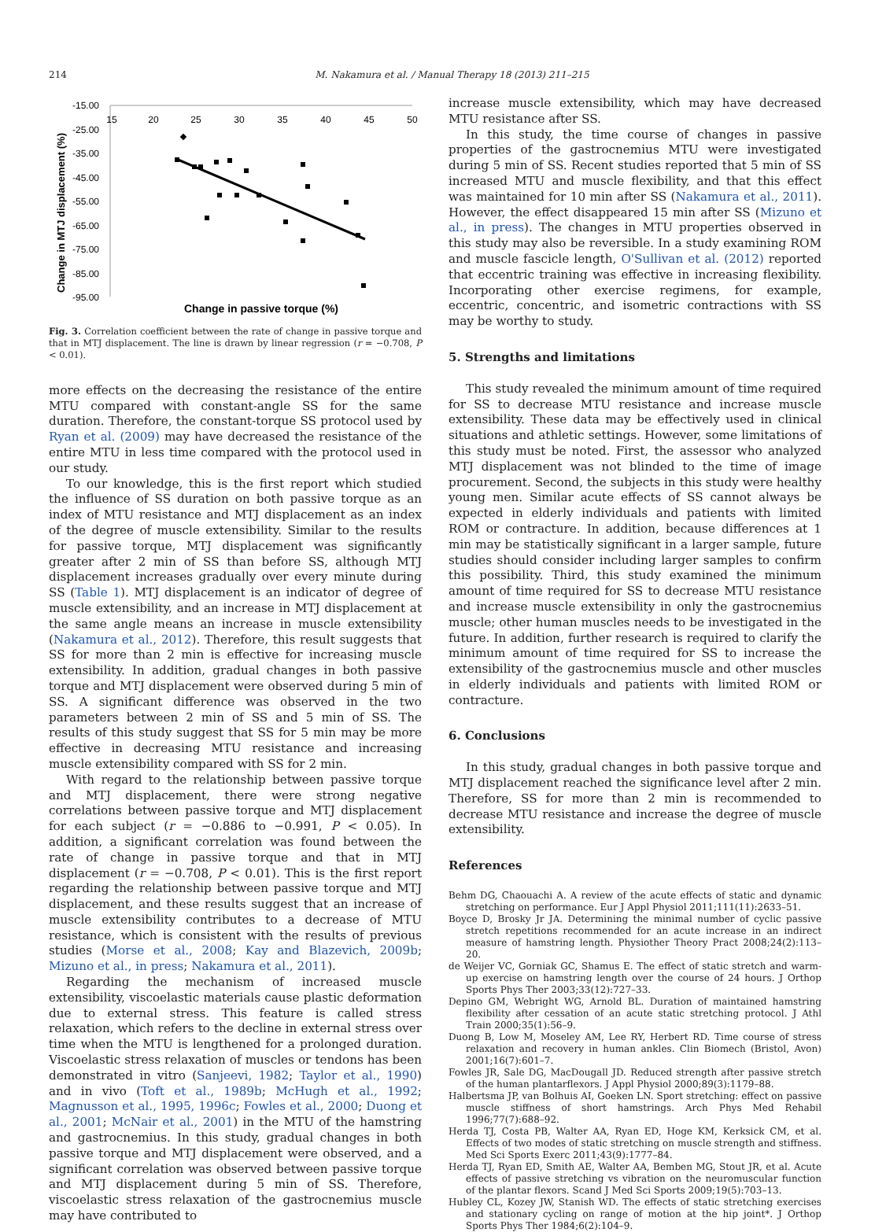214 M. Nakamura et al. / Manual Therapy 18 (2013) 211–215
-15.00
-25.00
-35.00
-45.00
-55.00
-65.00
-75.00
-85.00
-95.00
15
20
25
30
35
40
45
50
Change in MTJ displacement (%)
Change in passive torque (%)
Fig. 3. Correlation coefficient between the rate of change in passive torque and that in MTJ displacement. The line is drawn by linear regression (r = −0.708, P < 0.01).
more effects on the decreasing the resistance of the entire MTU compared with constant-angle SS for the same duration. Therefore, the constant-torque SS protocol used by Ryan et al. (2009) may have decreased the resistance of the entire MTU in less time compared with the protocol used in our study.
To our knowledge, this is the first report which studied the influence of SS duration on both passive torque as an index of MTU resistance and MTJ displacement as an index of the degree of muscle extensibility. Similar to the results for passive torque, MTJ displacement was significantly greater after 2 min of SS than before SS, although MTJ displacement increases gradually over every minute during SS (Table 1). MTJ displacement is an indicator of degree of muscle extensibility, and an increase in MTJ displacement at the same angle means an increase in muscle extensibility (Nakamura et al., 2012). Therefore, this result suggests that SS for more than 2 min is effective for increasing muscle extensibility. In addition, gradual changes in both passive torque and MTJ displacement were observed during 5 min of SS. A significant difference was observed in the two parameters between 2 min of SS and 5 min of SS. The results of this study suggest that SS for 5 min may be more effective in decreasing MTU resistance and increasing muscle extensibility compared with SS for 2 min.
With regard to the relationship between passive torque and MTJ displacement, there were strong negative correlations between passive torque and MTJ displacement for each subject (r = −0.886 to −0.991, P < 0.05). In addition, a significant correlation was found between the rate of change in passive torque and that in MTJ displacement (r = −0.708, P < 0.01). This is the first report regarding the relationship between passive torque and MTJ displacement, and these results suggest that an increase of muscle extensibility contributes to a decrease of MTU resistance, which is consistent with the results of previous studies (Morse et al., 2008; Kay and Blazevich, 2009b; Mizuno et al., in press; Nakamura et al., 2011).
Regarding the mechanism of increased muscle extensibility, viscoelastic materials cause plastic deformation due to external stress. This feature is called stress relaxation, which refers to the decline in external stress over time when the MTU is lengthened for a prolonged duration. Viscoelastic stress relaxation of muscles or tendons has been demonstrated in vitro (Sanjeevi, 1982; Taylor et al., 1990) and in vivo (Toft et al., 1989b; McHugh et al., 1992; Magnusson et al., 1995, 1996c; Fowles et al., 2000; Duong et al., 2001; McNair et al., 2001) in the MTU of the hamstring and gastrocnemius. In this study, gradual changes in both passive torque and MTJ displacement were observed, and a significant correlation was observed between passive torque and MTJ displacement during 5 min of SS. Therefore, viscoelastic stress relaxation of the gastrocnemius muscle may have contributed to
increase muscle extensibility, which may have decreased MTU resistance after SS.
In this study, the time course of changes in passive properties of the gastrocnemius MTU were investigated during 5 min of SS. Recent studies reported that 5 min of SS increased MTU and muscle flexibility, and that this effect was maintained for 10 min after SS (Nakamura et al., 2011). However, the effect disappeared 15 min after SS (Mizuno et al., in press). The changes in MTU properties observed in this study may also be reversible. In a study examining ROM and muscle fascicle length, O'Sullivan et al. (2012) reported that eccentric training was effective in increasing flexibility. Incorporating other exercise regimens, for example, eccentric, concentric, and isometric contractions with SS may be worthy to study.
5. Strengths and limitations
This study revealed the minimum amount of time required for SS to decrease MTU resistance and increase muscle extensibility. These data may be effectively used in clinical situations and athletic settings. However, some limitations of this study must be noted. First, the assessor who analyzed MTJ displacement was not blinded to the time of image procurement. Second, the subjects in this study were healthy young men. Similar acute effects of SS cannot always be expected in elderly individuals and patients with limited ROM or contracture. In addition, because differences at 1 min may be statistically significant in a larger sample, future studies should consider including larger samples to confirm this possibility. Third, this study examined the minimum amount of time required for SS to decrease MTU resistance and increase muscle extensibility in only the gastrocnemius muscle; other human muscles needs to be investigated in the future. In addition, further research is required to clarify the minimum amount of time required for SS to increase the extensibility of the gastrocnemius muscle and other muscles in elderly individuals and patients with limited ROM or contracture.
6. Conclusions
In this study, gradual changes in both passive torque and MTJ displacement reached the significance level after 2 min. Therefore, SS for more than 2 min is recommended to decrease MTU resistance and increase the degree of muscle extensibility.
References
Behm DG, Chaouachi A. A review of the acute effects of static and dynamic stretching on performance. Eur J Appl Physiol 2011;111(11):2633–51.
Boyce D, Brosky Jr JA. Determining the minimal number of cyclic passive stretch repetitions recommended for an acute increase in an indirect measure of hamstring length. Physiother Theory Pract 2008;24(2):113–20.
de Weijer VC, Gorniak GC, Shamus E. The effect of static stretch and warm-up exercise on hamstring length over the course of 24 hours. J Orthop Sports Phys Ther 2003;33(12):727–33.
Depino GM, Webright WG, Arnold BL. Duration of maintained hamstring flexibility after cessation of an acute static stretching protocol. J Athl Train 2000;35(1):56–9.
Duong B, Low M, Moseley AM, Lee RY, Herbert RD. Time course of stress relaxation and recovery in human ankles. Clin Biomech (Bristol, Avon) 2001;16(7):601–7.
Fowles JR, Sale DG, MacDougall JD. Reduced strength after passive stretch of the human plantarflexors. J Appl Physiol 2000;89(3):1179–88.
Halbertsma JP, van Bolhuis AI, Goeken LN. Sport stretching: effect on passive muscle stiffness of short hamstrings. Arch Phys Med Rehabil 1996;77(7):688–92.
Herda TJ, Costa PB, Walter AA, Ryan ED, Hoge KM, Kerksick CM, et al. Effects of two modes of static stretching on muscle strength and stiffness. Med Sci Sports Exerc 2011;43(9):1777–84.
Herda TJ, Ryan ED, Smith AE, Walter AA, Bemben MG, Stout JR, et al. Acute effects of passive stretching vs vibration on the neuromuscular function of the plantar flexors. Scand J Med Sci Sports 2009;19(5):703–13.
Hubley CL, Kozey JW, Stanish WD. The effects of static stretching exercises and stationary cycling on range of motion at the hip joint*. J Orthop Sports Phys Ther 1984;6(2):104–9.